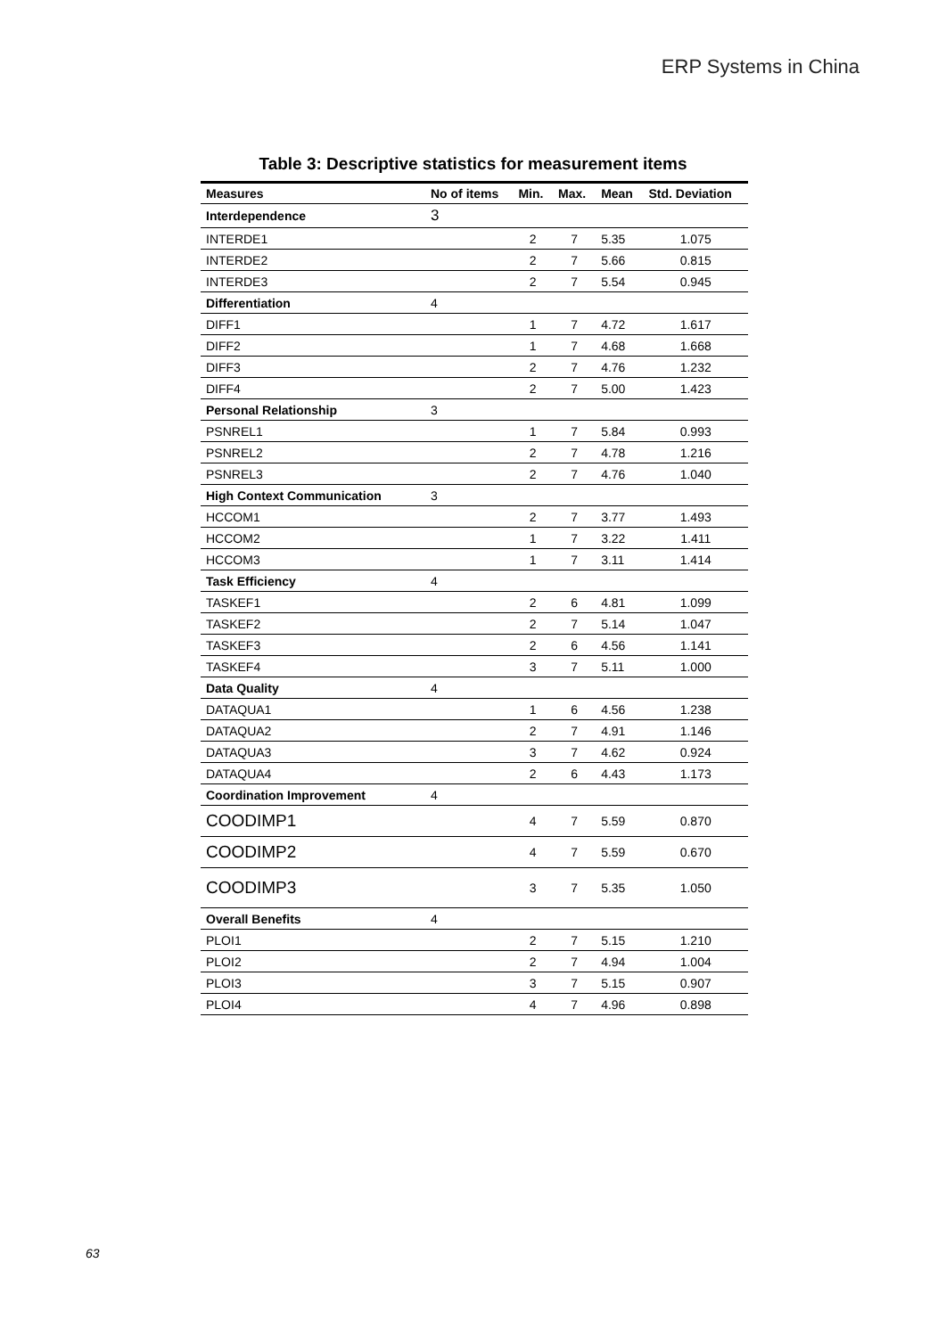ERP Systems in China
Table 3: Descriptive statistics for measurement items
| Measures | No of items | Min. | Max. | Mean | Std. Deviation |
| --- | --- | --- | --- | --- | --- |
| Interdependence | 3 | | | | |
| INTERDE1 | | 2 | 7 | 5.35 | 1.075 |
| INTERDE2 | | 2 | 7 | 5.66 | 0.815 |
| INTERDE3 | | 2 | 7 | 5.54 | 0.945 |
| Differentiation | 4 | | | | |
| DIFF1 | | 1 | 7 | 4.72 | 1.617 |
| DIFF2 | | 1 | 7 | 4.68 | 1.668 |
| DIFF3 | | 2 | 7 | 4.76 | 1.232 |
| DIFF4 | | 2 | 7 | 5.00 | 1.423 |
| Personal Relationship | 3 | | | | |
| PSNREL1 | | 1 | 7 | 5.84 | 0.993 |
| PSNREL2 | | 2 | 7 | 4.78 | 1.216 |
| PSNREL3 | | 2 | 7 | 4.76 | 1.040 |
| High Context Communication | 3 | | | | |
| HCCOM1 | | 2 | 7 | 3.77 | 1.493 |
| HCCOM2 | | 1 | 7 | 3.22 | 1.411 |
| HCCOM3 | | 1 | 7 | 3.11 | 1.414 |
| Task Efficiency | 4 | | | | |
| TASKEF1 | | 2 | 6 | 4.81 | 1.099 |
| TASKEF2 | | 2 | 7 | 5.14 | 1.047 |
| TASKEF3 | | 2 | 6 | 4.56 | 1.141 |
| TASKEF4 | | 3 | 7 | 5.11 | 1.000 |
| Data Quality | 4 | | | | |
| DATAQUA1 | | 1 | 6 | 4.56 | 1.238 |
| DATAQUA2 | | 2 | 7 | 4.91 | 1.146 |
| DATAQUA3 | | 3 | 7 | 4.62 | 0.924 |
| DATAQUA4 | | 2 | 6 | 4.43 | 1.173 |
| Coordination Improvement | 4 | | | | |
| COODIMP1 | | 4 | 7 | 5.59 | 0.870 |
| COODIMP2 | | 4 | 7 | 5.59 | 0.670 |
| COODIMP3 | | 3 | 7 | 5.35 | 1.050 |
| Overall Benefits | 4 | | | | |
| PLOI1 | | 2 | 7 | 5.15 | 1.210 |
| PLOI2 | | 2 | 7 | 4.94 | 1.004 |
| PLOI3 | | 3 | 7 | 5.15 | 0.907 |
| PLOI4 | | 4 | 7 | 4.96 | 0.898 |
63